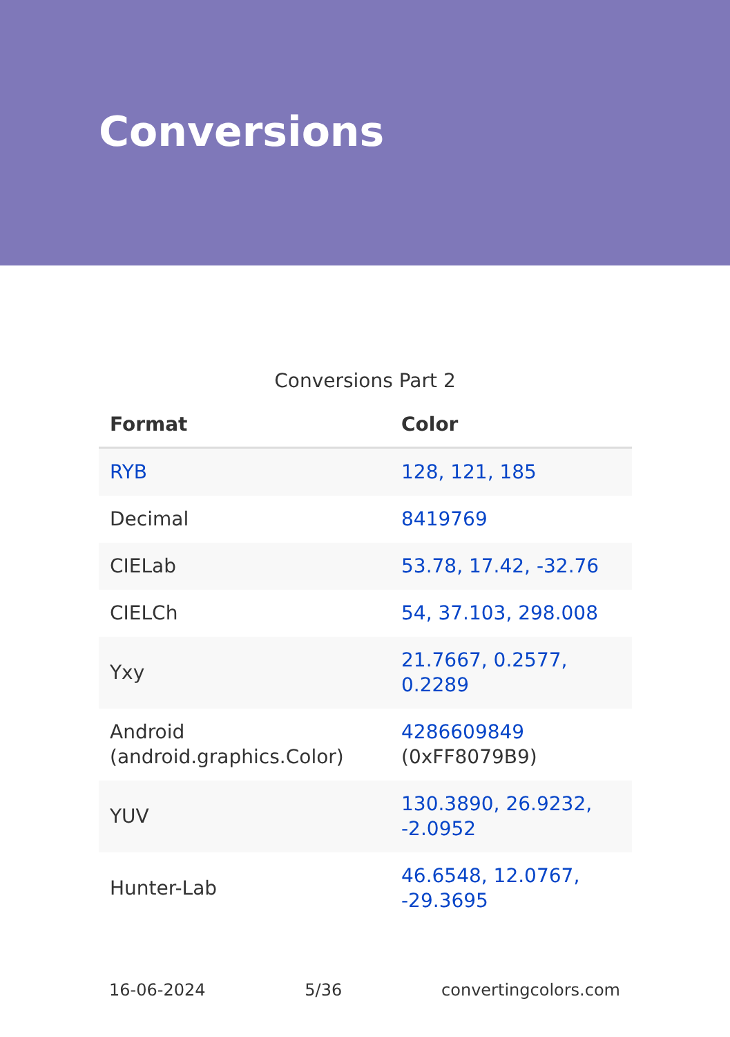Conversions
Conversions Part 2
| Format | Color |
| --- | --- |
| RYB | 128, 121, 185 |
| Decimal | 8419769 |
| CIELab | 53.78, 17.42, -32.76 |
| CIELCh | 54, 37.103, 298.008 |
| Yxy | 21.7667, 0.2577, 0.2289 |
| Android (android.graphics.Color) | 4286609849 (0xFF8079B9) |
| YUV | 130.3890, 26.9232, -2.0952 |
| Hunter-Lab | 46.6548, 12.0767, -29.3695 |
16-06-2024 5/36 convertingcolors.com